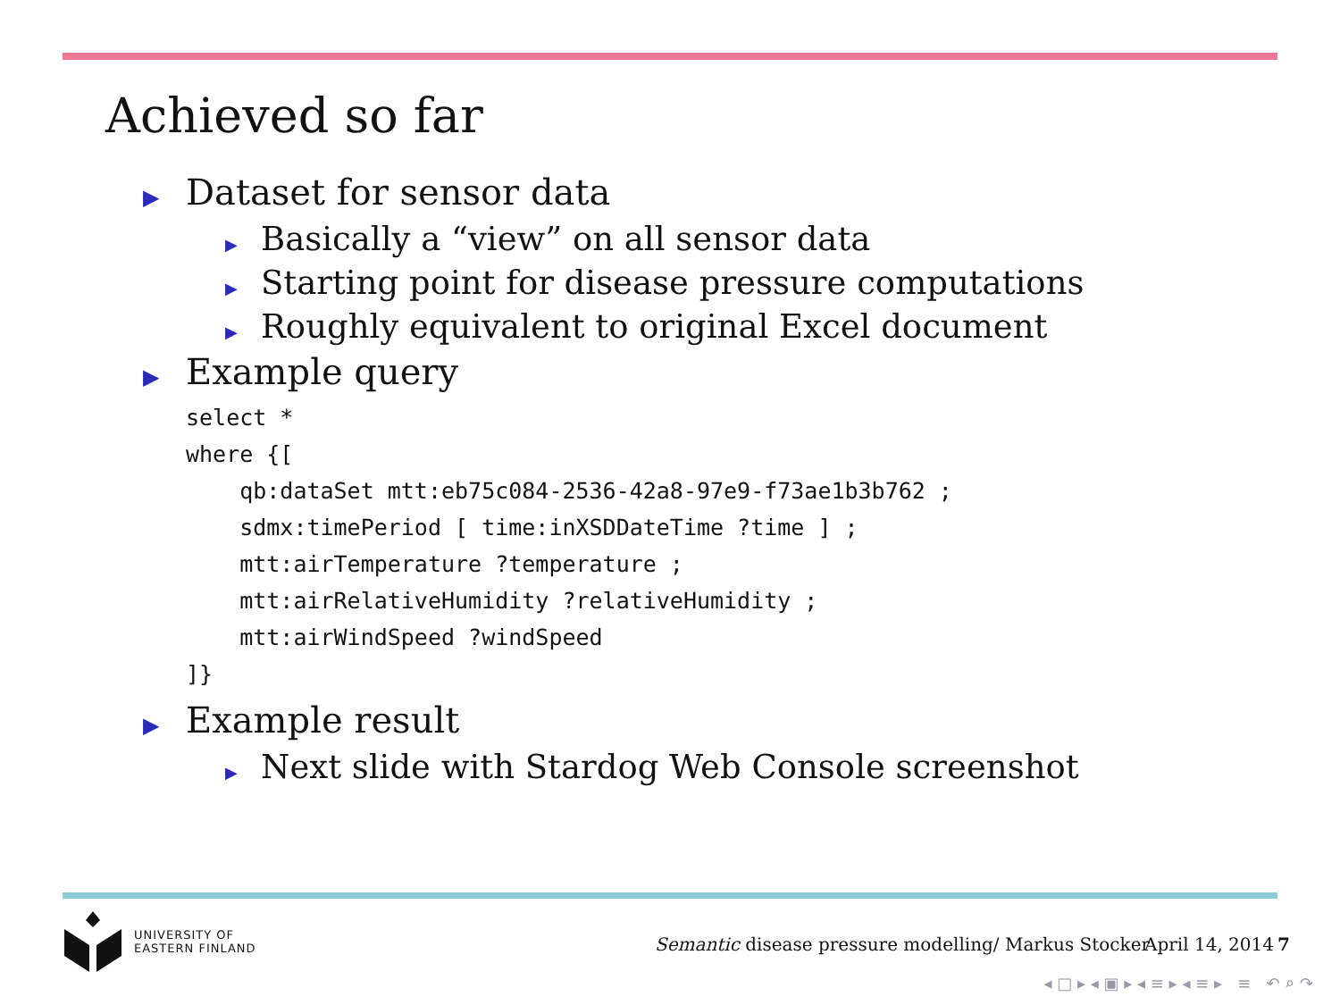Achieved so far
▶ Dataset for sensor data
▶ Basically a “view” on all sensor data
▶ Starting point for disease pressure computations
▶ Roughly equivalent to original Excel document
▶ Example query
select *
where {[
    qb:dataSet mtt:eb75c084-2536-42a8-97e9-f73ae1b3b762 ;
    sdmx:timePeriod [ time:inXSDDateTime ?time ] ;
    mtt:airTemperature ?temperature ;
    mtt:airRelativeHumidity ?relativeHumidity ;
    mtt:airWindSpeed ?windSpeed
]}
▶ Example result
▶ Next slide with Stardog Web Console screenshot
UNIVERSITY OF
EASTERN FINLAND
Semantic disease pressure modelling/ Markus Stocker
April 14, 2014 7
◂ □ ▸ ◂ ▣ ▸ ◂ ≡ ▸ ◂ ≡ ▸ ≡ ↶ ⌕ ↷